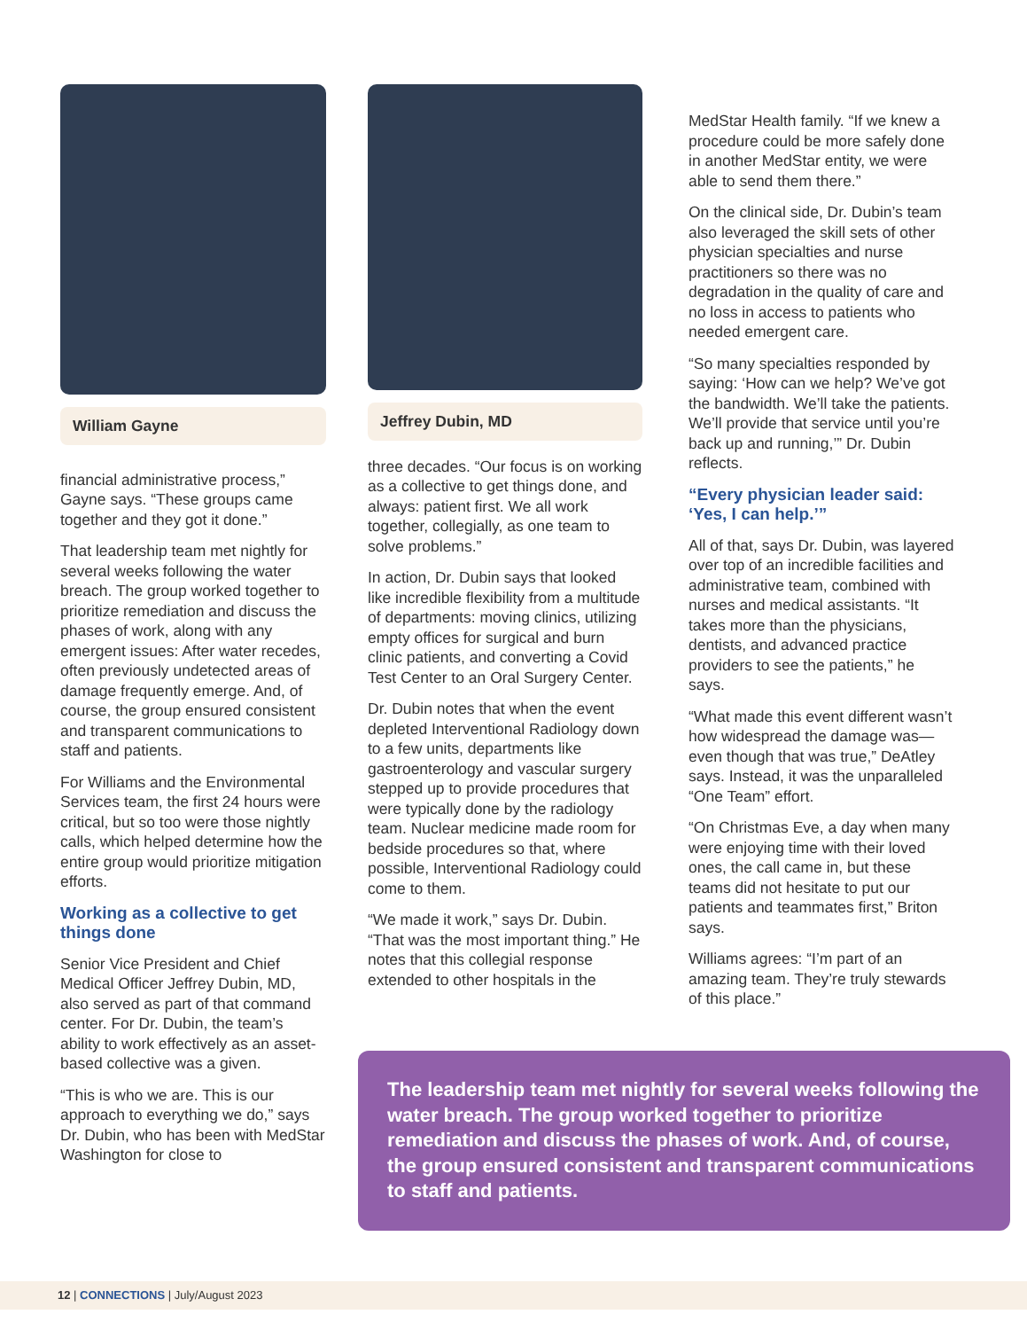William Gayne
financial administrative process,” Gayne says. “These groups came together and they got it done.”
That leadership team met nightly for several weeks following the water breach. The group worked together to prioritize remediation and discuss the phases of work, along with any emergent issues: After water recedes, often previously undetected areas of damage frequently emerge. And, of course, the group ensured consistent and transparent communications to staff and patients.
For Williams and the Environmental Services team, the first 24 hours were critical, but so too were those nightly calls, which helped determine how the entire group would prioritize mitigation efforts.
Working as a collective to get things done
Senior Vice President and Chief Medical Officer Jeffrey Dubin, MD, also served as part of that command center. For Dr. Dubin, the team’s ability to work effectively as an asset-based collective was a given.
“This is who we are. This is our approach to everything we do,” says Dr. Dubin, who has been with MedStar Washington for close to
Jeffrey Dubin, MD
three decades. “Our focus is on working as a collective to get things done, and always: patient first. We all work together, collegially, as one team to solve problems.”
In action, Dr. Dubin says that looked like incredible flexibility from a multitude of departments: moving clinics, utilizing empty offices for surgical and burn clinic patients, and converting a Covid Test Center to an Oral Surgery Center.
Dr. Dubin notes that when the event depleted Interventional Radiology down to a few units, departments like gastroenterology and vascular surgery stepped up to provide procedures that were typically done by the radiology team. Nuclear medicine made room for bedside procedures so that, where possible, Interventional Radiology could come to them.
“We made it work,” says Dr. Dubin. “That was the most important thing.” He notes that this collegial response extended to other hospitals in the
MedStar Health family. “If we knew a procedure could be more safely done in another MedStar entity, we were able to send them there.”
On the clinical side, Dr. Dubin’s team also leveraged the skill sets of other physician specialties and nurse practitioners so there was no degradation in the quality of care and no loss in access to patients who needed emergent care.
“So many specialties responded by saying: ‘How can we help? We’ve got the bandwidth. We’ll take the patients. We’ll provide that service until you’re back up and running,’” Dr. Dubin reflects.
“Every physician leader said: ‘Yes, I can help.’”
All of that, says Dr. Dubin, was layered over top of an incredible facilities and administrative team, combined with nurses and medical assistants. “It takes more than the physicians, dentists, and advanced practice providers to see the patients,” he says.
“What made this event different wasn’t how widespread the damage was—even though that was true,” DeAtley says. Instead, it was the unparalleled “One Team” effort.
“On Christmas Eve, a day when many were enjoying time with their loved ones, the call came in, but these teams did not hesitate to put our patients and teammates first,” Briton says.
Williams agrees: “I’m part of an amazing team. They’re truly stewards of this place.”
The leadership team met nightly for several weeks following the water breach. The group worked together to prioritize remediation and discuss the phases of work. And, of course, the group ensured consistent and transparent communications to staff and patients.
12 | CONNECTIONS | July/August 2023